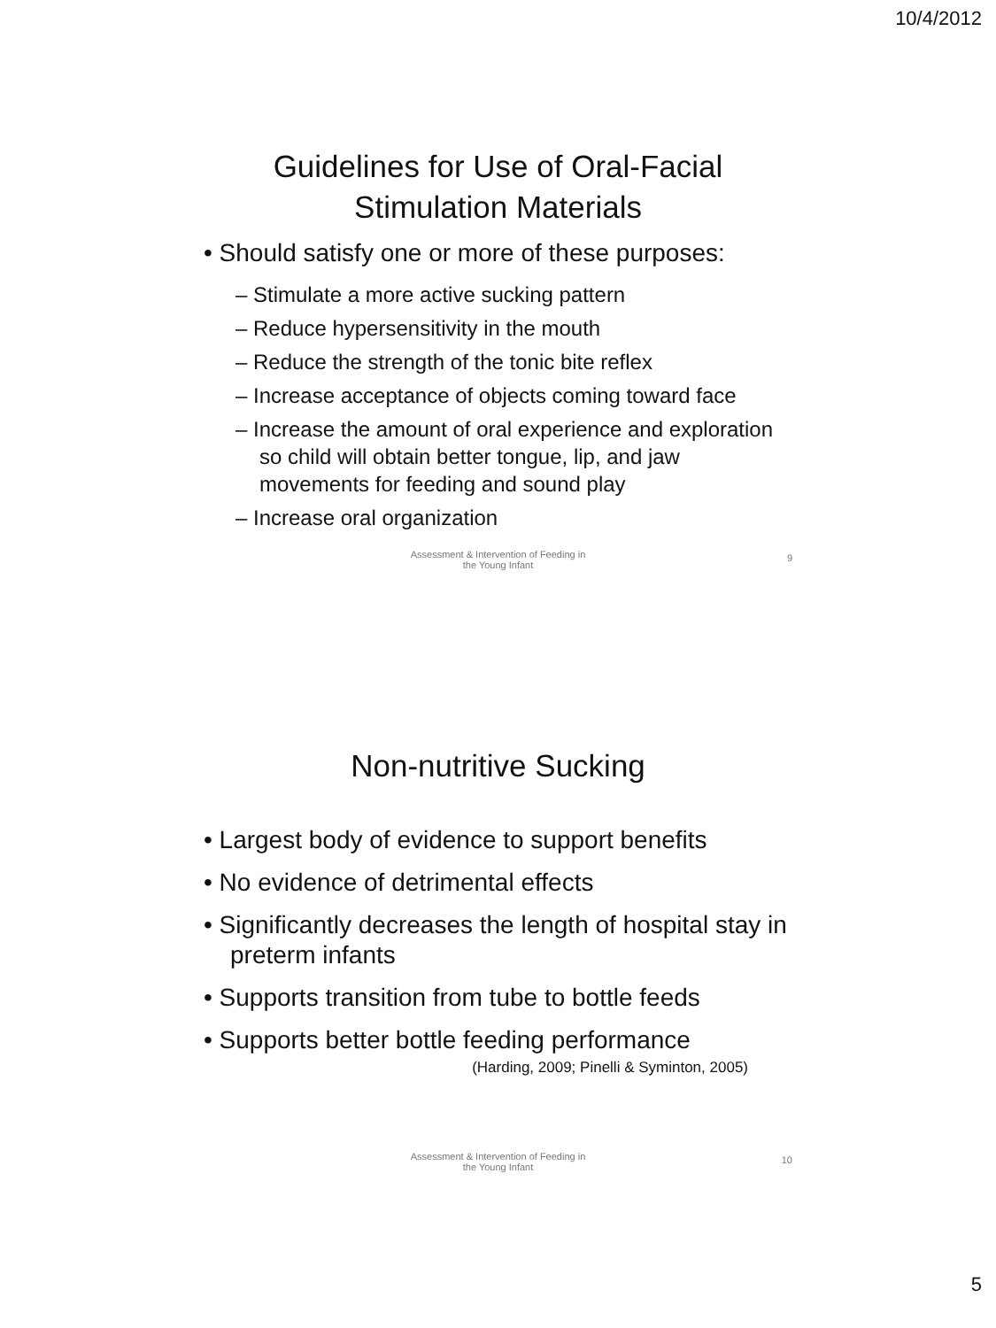10/4/2012
Guidelines for Use of Oral-Facial
Stimulation Materials
• Should satisfy one or more of these purposes:
– Stimulate a more active sucking pattern
– Reduce hypersensitivity in the mouth
– Reduce the strength of the tonic bite reflex
– Increase acceptance of objects coming toward face
– Increase the amount of oral experience and exploration so child will obtain better tongue, lip, and jaw movements for feeding and sound play
– Increase oral organization
Assessment & Intervention of Feeding in
the Young Infant
9
Non-nutritive Sucking
• Largest body of evidence to support benefits
• No evidence of detrimental effects
• Significantly decreases the length of hospital stay in preterm infants
• Supports transition from tube to bottle feeds
• Supports better bottle feeding performance
(Harding, 2009; Pinelli & Syminton, 2005)
Assessment & Intervention of Feeding in
the Young Infant
10
5